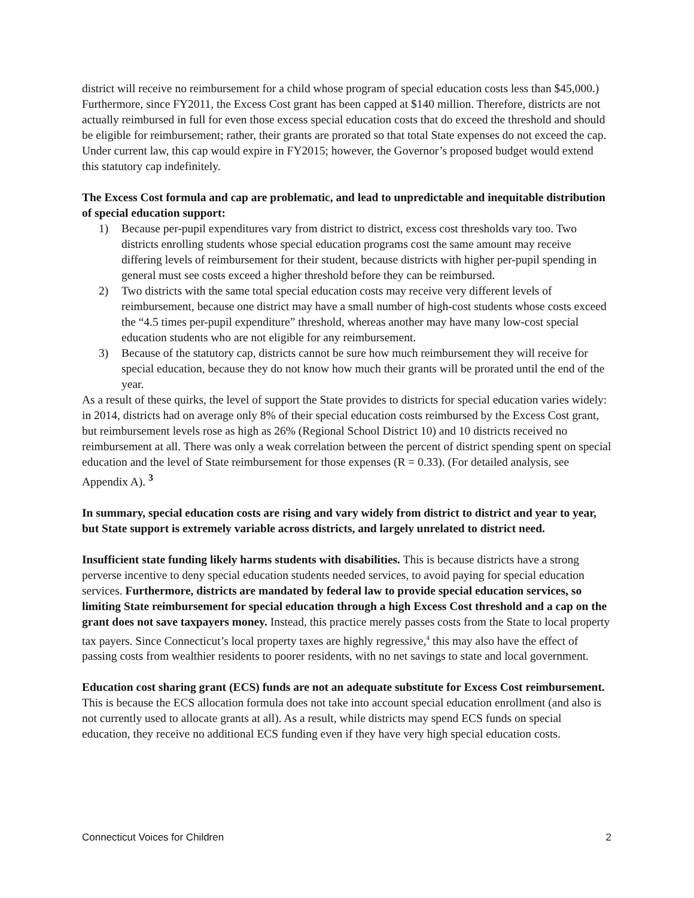district will receive no reimbursement for a child whose program of special education costs less than $45,000.) Furthermore, since FY2011, the Excess Cost grant has been capped at $140 million. Therefore, districts are not actually reimbursed in full for even those excess special education costs that do exceed the threshold and should be eligible for reimbursement; rather, their grants are prorated so that total State expenses do not exceed the cap. Under current law, this cap would expire in FY2015; however, the Governor’s proposed budget would extend this statutory cap indefinitely.
The Excess Cost formula and cap are problematic, and lead to unpredictable and inequitable distribution of special education support:
1) Because per-pupil expenditures vary from district to district, excess cost thresholds vary too. Two districts enrolling students whose special education programs cost the same amount may receive differing levels of reimbursement for their student, because districts with higher per-pupil spending in general must see costs exceed a higher threshold before they can be reimbursed.
2) Two districts with the same total special education costs may receive very different levels of reimbursement, because one district may have a small number of high-cost students whose costs exceed the “4.5 times per-pupil expenditure” threshold, whereas another may have many low-cost special education students who are not eligible for any reimbursement.
3) Because of the statutory cap, districts cannot be sure how much reimbursement they will receive for special education, because they do not know how much their grants will be prorated until the end of the year.
As a result of these quirks, the level of support the State provides to districts for special education varies widely: in 2014, districts had on average only 8% of their special education costs reimbursed by the Excess Cost grant, but reimbursement levels rose as high as 26% (Regional School District 10) and 10 districts received no reimbursement at all. There was only a weak correlation between the percent of district spending spent on special education and the level of State reimbursement for those expenses (R = 0.33). (For detailed analysis, see Appendix A). <sup>3</sup>
In summary, special education costs are rising and vary widely from district to district and year to year, but State support is extremely variable across districts, and largely unrelated to district need.
Insufficient state funding likely harms students with disabilities. This is because districts have a strong perverse incentive to deny special education students needed services, to avoid paying for special education services. Furthermore, districts are mandated by federal law to provide special education services, so limiting State reimbursement for special education through a high Excess Cost threshold and a cap on the grant does not save taxpayers money. Instead, this practice merely passes costs from the State to local property tax payers. Since Connecticut’s local property taxes are highly regressive,<sup>4</sup> this may also have the effect of passing costs from wealthier residents to poorer residents, with no net savings to state and local government.
Education cost sharing grant (ECS) funds are not an adequate substitute for Excess Cost reimbursement. This is because the ECS allocation formula does not take into account special education enrollment (and also is not currently used to allocate grants at all). As a result, while districts may spend ECS funds on special education, they receive no additional ECS funding even if they have very high special education costs.
Connecticut Voices for Children 2